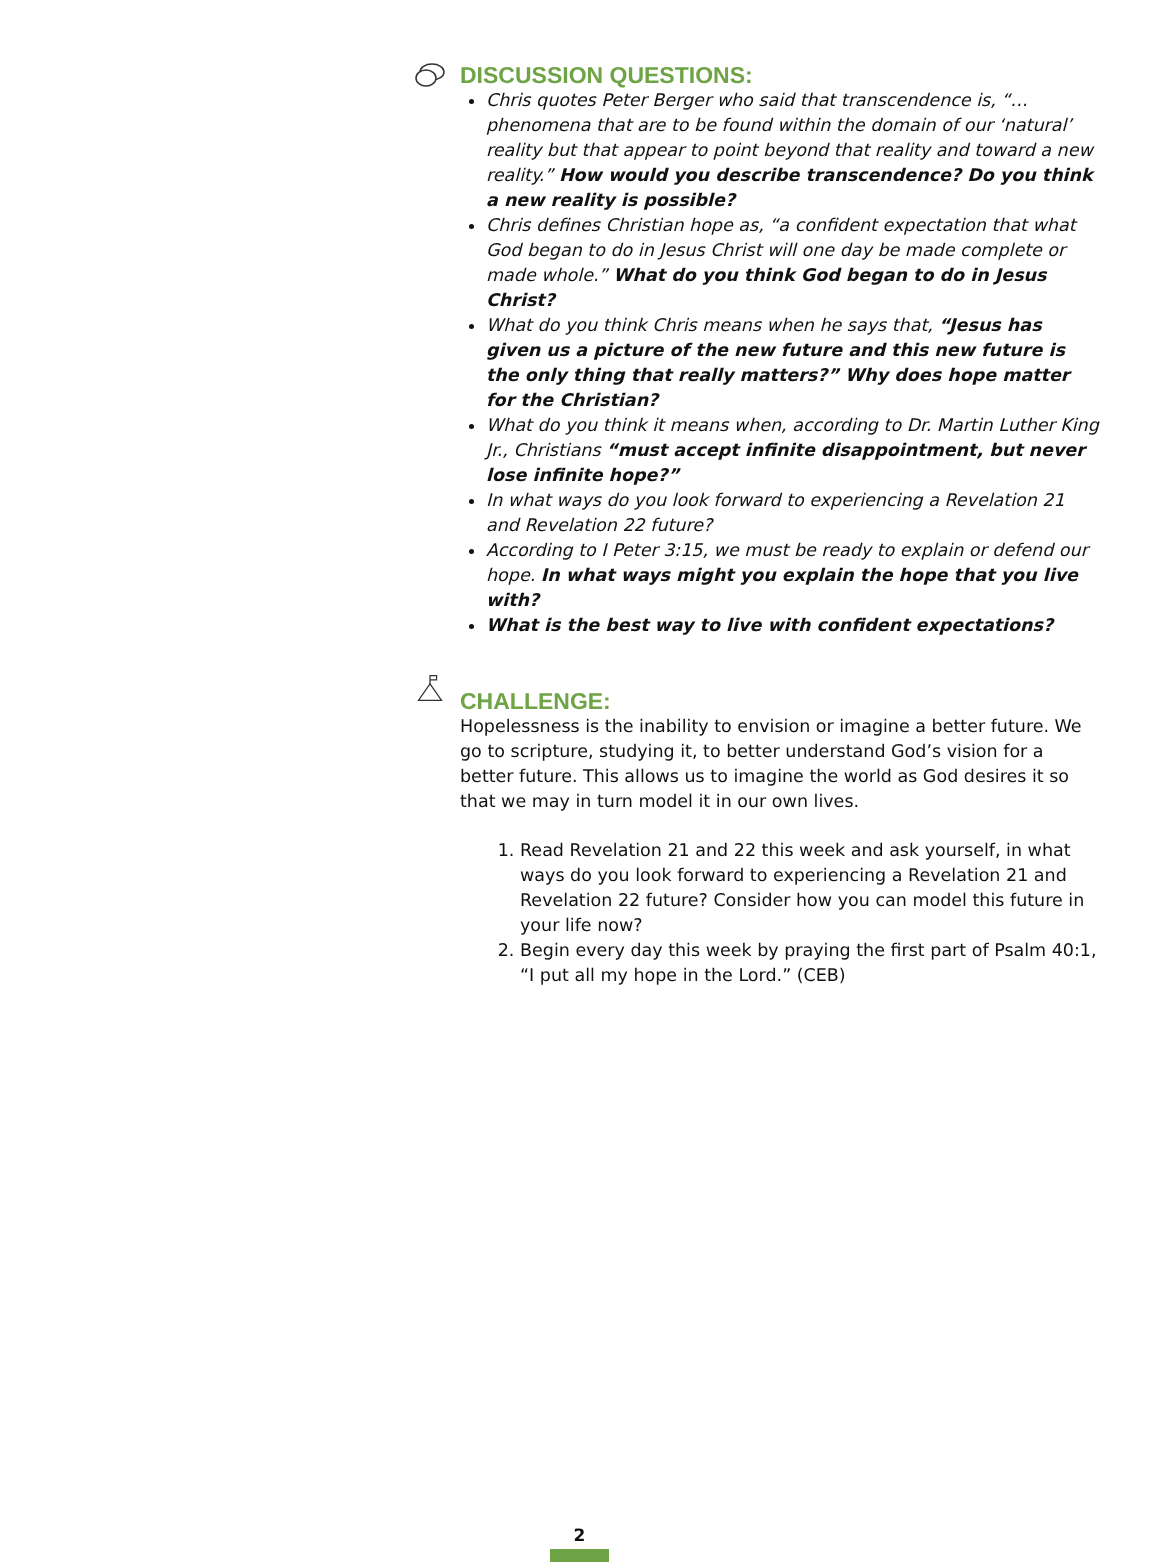DISCUSSION QUESTIONS:
Chris quotes Peter Berger who said that transcendence is, “…phenomena that are to be found within the domain of our ‘natural’ reality but that appear to point beyond that reality and toward a new reality.” How would you describe transcendence? Do you think a new reality is possible?
Chris defines Christian hope as, “a confident expectation that what God began to do in Jesus Christ will one day be made complete or made whole.” What do you think God began to do in Jesus Christ?
What do you think Chris means when he says that, “Jesus has given us a picture of the new future and this new future is the only thing that really matters?” Why does hope matter for the Christian?
What do you think it means when, according to Dr. Martin Luther King Jr., Christians “must accept infinite disappointment, but never lose infinite hope?”
In what ways do you look forward to experiencing a Revelation 21 and Revelation 22 future?
According to I Peter 3:15, we must be ready to explain or defend our hope. In what ways might you explain the hope that you live with?
What is the best way to live with confident expectations?
CHALLENGE:
Hopelessness is the inability to envision or imagine a better future. We go to scripture, studying it, to better understand God’s vision for a better future. This allows us to imagine the world as God desires it so that we may in turn model it in our own lives.
1. Read Revelation 21 and 22 this week and ask yourself, in what ways do you look forward to experiencing a Revelation 21 and Revelation 22 future? Consider how you can model this future in your life now?
2. Begin every day this week by praying the first part of Psalm 40:1, “I put all my hope in the Lord.” (CEB)
2